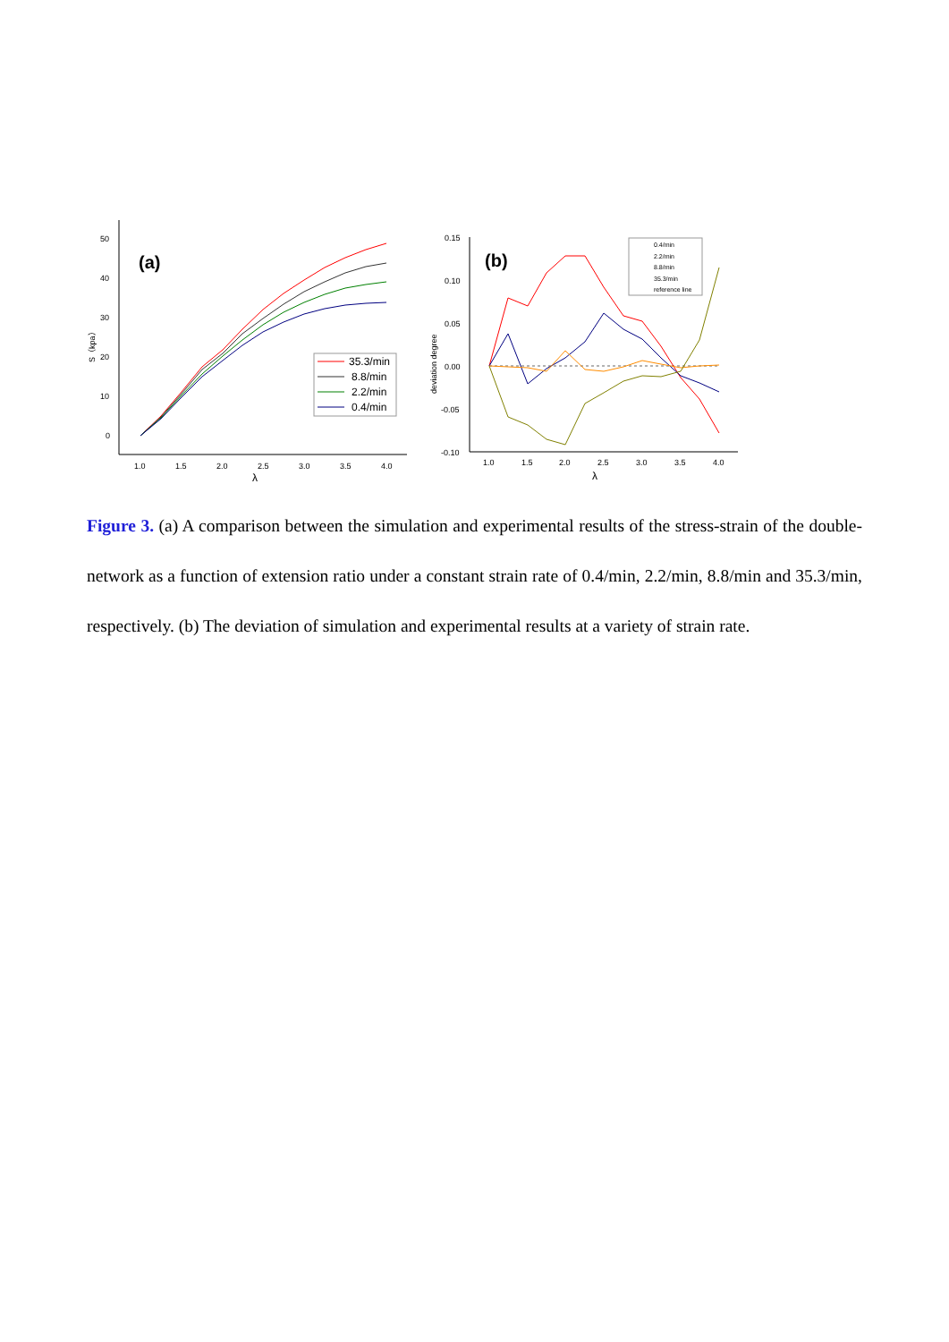50
40
30
20
10
0
1.0
1.5
2.0
2.5
3.0
3.5
4.0
λ
S（kpa）
(a)
35.3/min
8.8/min
2.2/min
0.4/min
0.15
0.10
0.05
0.00
-0.05
-0.10
1.0
1.5
2.0
2.5
3.0
3.5
4.0
λ
deviation degree
(b)
0.4/min
2.2/min
8.8/min
35.3/min
reference line
Figure 3. (a) A comparison between the simulation and experimental results of the stress-strain of the double-network as a function of extension ratio under a constant strain rate of 0.4/min, 2.2/min, 8.8/min and 35.3/min, respectively. (b) The deviation of simulation and experimental results at a variety of strain rate.